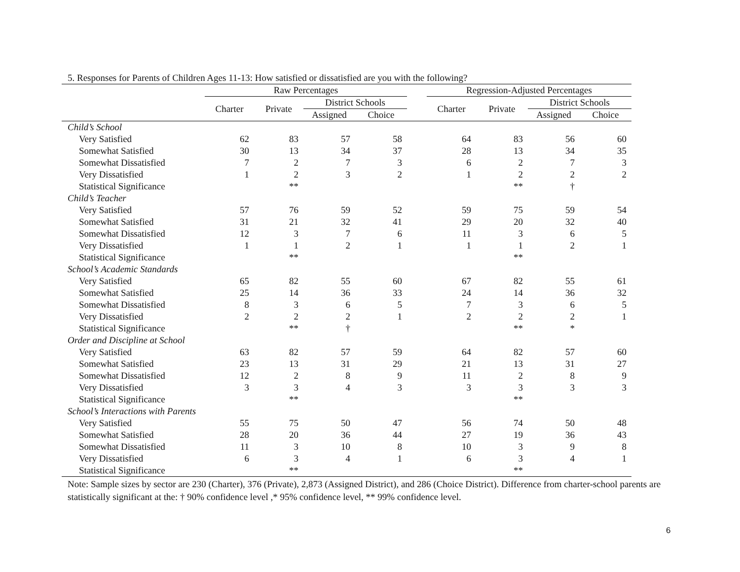5. Responses for Parents of Children Ages 11-13: How satisfied or dissatisfied are you with the following?
| | Raw Percentages | | | | | Regression-Adjusted Percentages | | | |
| --- | --- | --- | --- | --- | --- | --- | --- | --- | --- |
| | Charter | Private | District Schools | | | Charter | Private | District Schools | |
| | | | Assigned | Choice | | | | Assigned | Choice |
| Child’s School | | | | | | | | | |
| Very Satisfied | 62 | 83 | 57 | 58 | | 64 | 83 | 56 | 60 |
| Somewhat Satisfied | 30 | 13 | 34 | 37 | | 28 | 13 | 34 | 35 |
| Somewhat Dissatisfied | 7 | 2 | 7 | 3 | | 6 | 2 | 7 | 3 |
| Very Dissatisfied | 1 | 2 | 3 | 2 | | 1 | 2 | 2 | 2 |
| Statistical Significance | | ** | | | | | ** | † | |
| Child’s Teacher | | | | | | | | | |
| Very Satisfied | 57 | 76 | 59 | 52 | | 59 | 75 | 59 | 54 |
| Somewhat Satisfied | 31 | 21 | 32 | 41 | | 29 | 20 | 32 | 40 |
| Somewhat Dissatisfied | 12 | 3 | 7 | 6 | | 11 | 3 | 6 | 5 |
| Very Dissatisfied | 1 | 1 | 2 | 1 | | 1 | 1 | 2 | 1 |
| Statistical Significance | | ** | | | | | ** | | |
| School’s Academic Standards | | | | | | | | | |
| Very Satisfied | 65 | 82 | 55 | 60 | | 67 | 82 | 55 | 61 |
| Somewhat Satisfied | 25 | 14 | 36 | 33 | | 24 | 14 | 36 | 32 |
| Somewhat Dissatisfied | 8 | 3 | 6 | 5 | | 7 | 3 | 6 | 5 |
| Very Dissatisfied | 2 | 2 | 2 | 1 | | 2 | 2 | 2 | 1 |
| Statistical Significance | | ** | † | | | | ** | * | |
| Order and Discipline at School | | | | | | | | | |
| Very Satisfied | 63 | 82 | 57 | 59 | | 64 | 82 | 57 | 60 |
| Somewhat Satisfied | 23 | 13 | 31 | 29 | | 21 | 13 | 31 | 27 |
| Somewhat Dissatisfied | 12 | 2 | 8 | 9 | | 11 | 2 | 8 | 9 |
| Very Dissatisfied | 3 | 3 | 4 | 3 | | 3 | 3 | 3 | 3 |
| Statistical Significance | | ** | | | | | ** | | |
| School’s Interactions with Parents | | | | | | | | | |
| Very Satisfied | 55 | 75 | 50 | 47 | | 56 | 74 | 50 | 48 |
| Somewhat Satisfied | 28 | 20 | 36 | 44 | | 27 | 19 | 36 | 43 |
| Somewhat Dissatisfied | 11 | 3 | 10 | 8 | | 10 | 3 | 9 | 8 |
| Very Dissatisfied | 6 | 3 | 4 | 1 | | 6 | 3 | 4 | 1 |
| Statistical Significance | | ** | | | | | ** | | |
Note: Sample sizes by sector are 230 (Charter), 376 (Private), 2,873 (Assigned District), and 286 (Choice District). Difference from charter-school parents are statistically significant at the: † 90% confidence level ,* 95% confidence level, ** 99% confidence level.
6